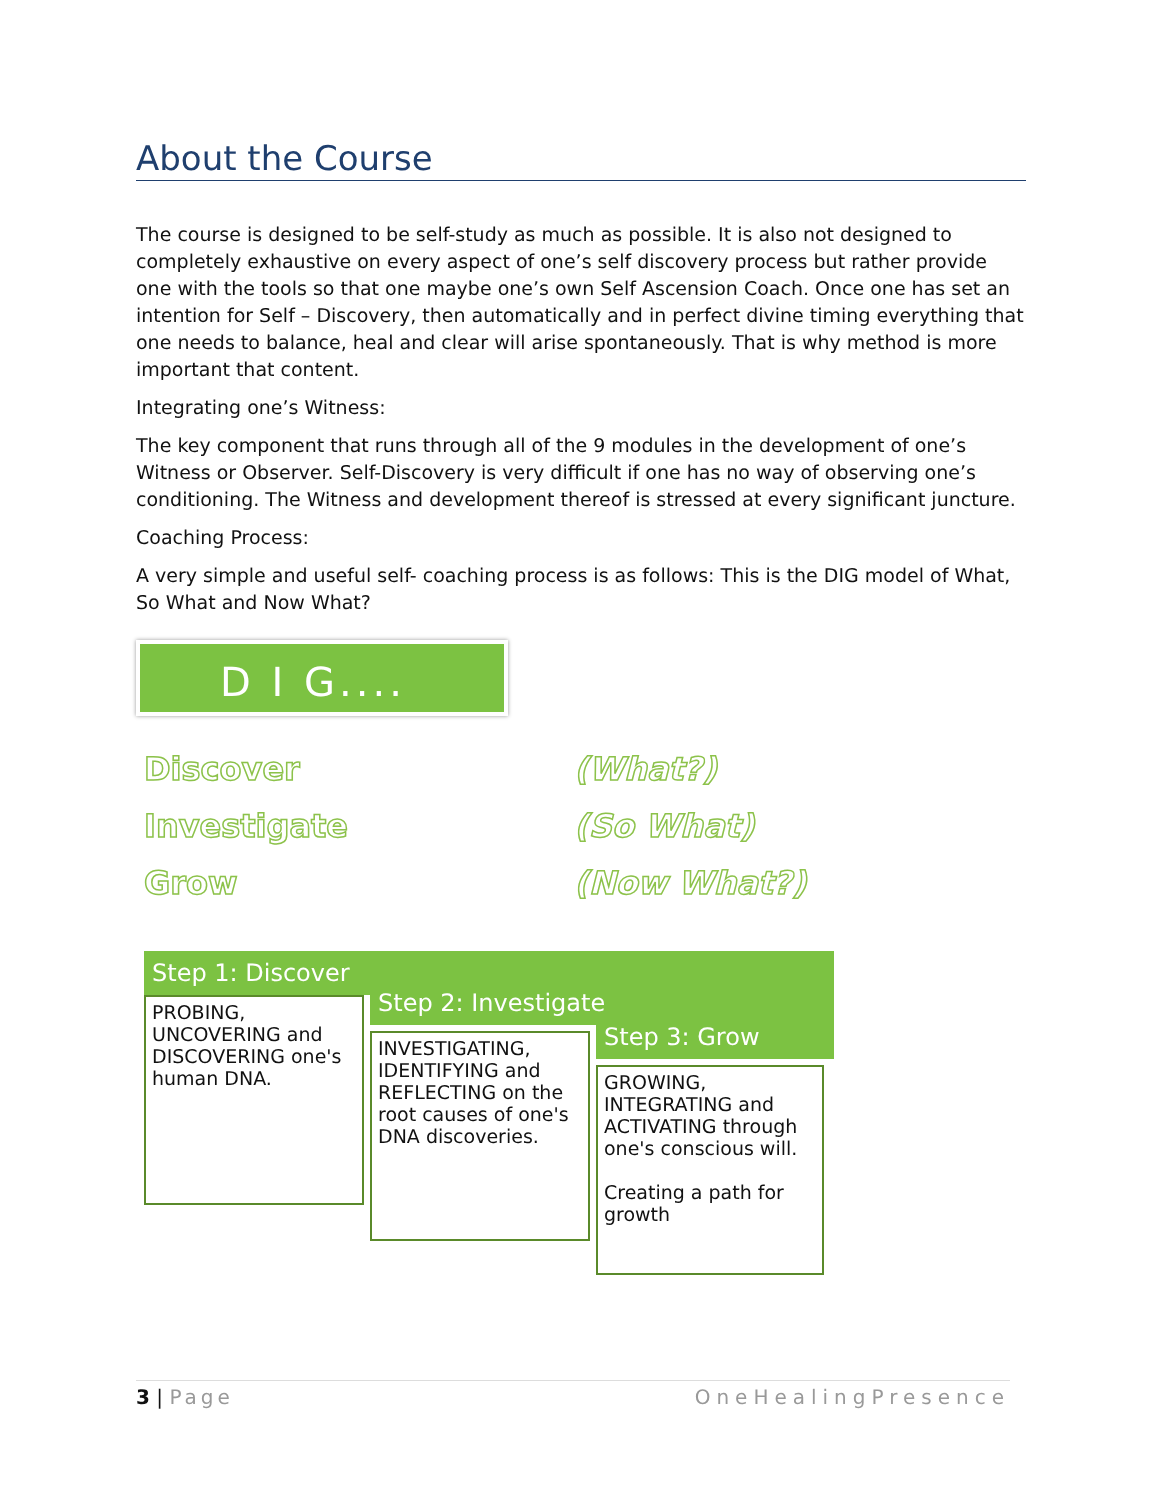About the Course
The course is designed to be self-study as much as possible. It is also not designed to completely exhaustive on every aspect of one’s self discovery process but rather provide one with the tools so that one maybe one’s own Self Ascension Coach. Once one has set an intention for Self – Discovery, then automatically and in perfect divine timing everything that one needs to balance, heal and clear will arise spontaneously. That is why method is more important that content.
Integrating one’s Witness:
The key component that runs through all of the 9 modules in the development of one’s Witness or Observer. Self-Discovery is very difficult if one has no way of observing one’s conditioning. The Witness and development thereof is stressed at every significant juncture.
Coaching Process:
A very simple and useful self- coaching process is as follows: This is the DIG model of What, So What and Now What?
D I G....
Discover (What?)
Investigate (So What)
Grow (Now What?)
Step 1: Discover
PROBING, UNCOVERING and DISCOVERING one's human DNA.
Step 2: Investigate
INVESTIGATING, IDENTIFYING and REFLECTING on the root causes of one's DNA discoveries.
Step 3: Grow
GROWING, INTEGRATING and ACTIVATING through one's conscious will.
Creating a path for growth
3 | Page OneHealingPresence